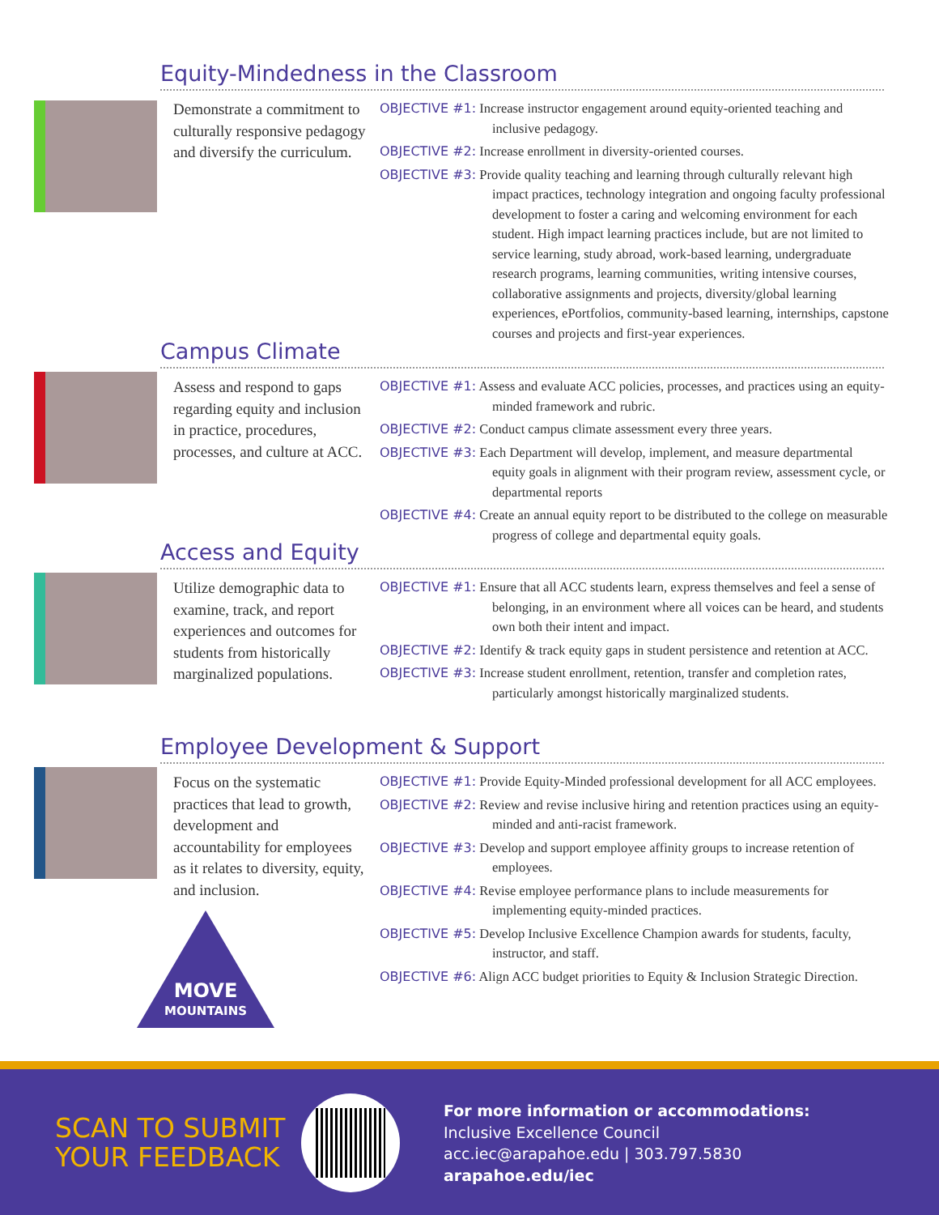Equity-Mindedness in the Classroom
Demonstrate a commitment to culturally responsive pedagogy and diversify the curriculum.
OBJECTIVE #1: Increase instructor engagement around equity-oriented teaching and inclusive pedagogy.
OBJECTIVE #2: Increase enrollment in diversity-oriented courses.
OBJECTIVE #3: Provide quality teaching and learning through culturally relevant high impact practices, technology integration and ongoing faculty professional development to foster a caring and welcoming environment for each student. High impact learning practices include, but are not limited to service learning, study abroad, work-based learning, undergraduate research programs, learning communities, writing intensive courses, collaborative assignments and projects, diversity/global learning experiences, ePortfolios, community-based learning, internships, capstone courses and projects and first-year experiences.
Campus Climate
Assess and respond to gaps regarding equity and inclusion in practice, procedures, processes, and culture at ACC.
OBJECTIVE #1: Assess and evaluate ACC policies, processes, and practices using an equity-minded framework and rubric.
OBJECTIVE #2: Conduct campus climate assessment every three years.
OBJECTIVE #3: Each Department will develop, implement, and measure departmental equity goals in alignment with their program review, assessment cycle, or departmental reports
OBJECTIVE #4: Create an annual equity report to be distributed to the college on measurable progress of college and departmental equity goals.
Access and Equity
Utilize demographic data to examine, track, and report experiences and outcomes for students from historically marginalized populations.
OBJECTIVE #1: Ensure that all ACC students learn, express themselves and feel a sense of belonging, in an environment where all voices can be heard, and students own both their intent and impact.
OBJECTIVE #2: Identify & track equity gaps in student persistence and retention at ACC.
OBJECTIVE #3: Increase student enrollment, retention, transfer and completion rates, particularly amongst historically marginalized students.
Employee Development & Support
Focus on the systematic practices that lead to growth, development and accountability for employees as it relates to diversity, equity, and inclusion.
MOVE
MOUNTAINS
OBJECTIVE #1: Provide Equity-Minded professional development for all ACC employees.
OBJECTIVE #2: Review and revise inclusive hiring and retention practices using an equity-minded and anti-racist framework.
OBJECTIVE #3: Develop and support employee affinity groups to increase retention of employees.
OBJECTIVE #4: Revise employee performance plans to include measurements for implementing equity-minded practices.
OBJECTIVE #5: Develop Inclusive Excellence Champion awards for students, faculty, instructor, and staff.
OBJECTIVE #6: Align ACC budget priorities to Equity & Inclusion Strategic Direction.
SCAN TO SUBMIT YOUR FEEDBACK
For more information or accommodations:
Inclusive Excellence Council
acc.iec@arapahoe.edu | 303.797.5830
arapahoe.edu/iec